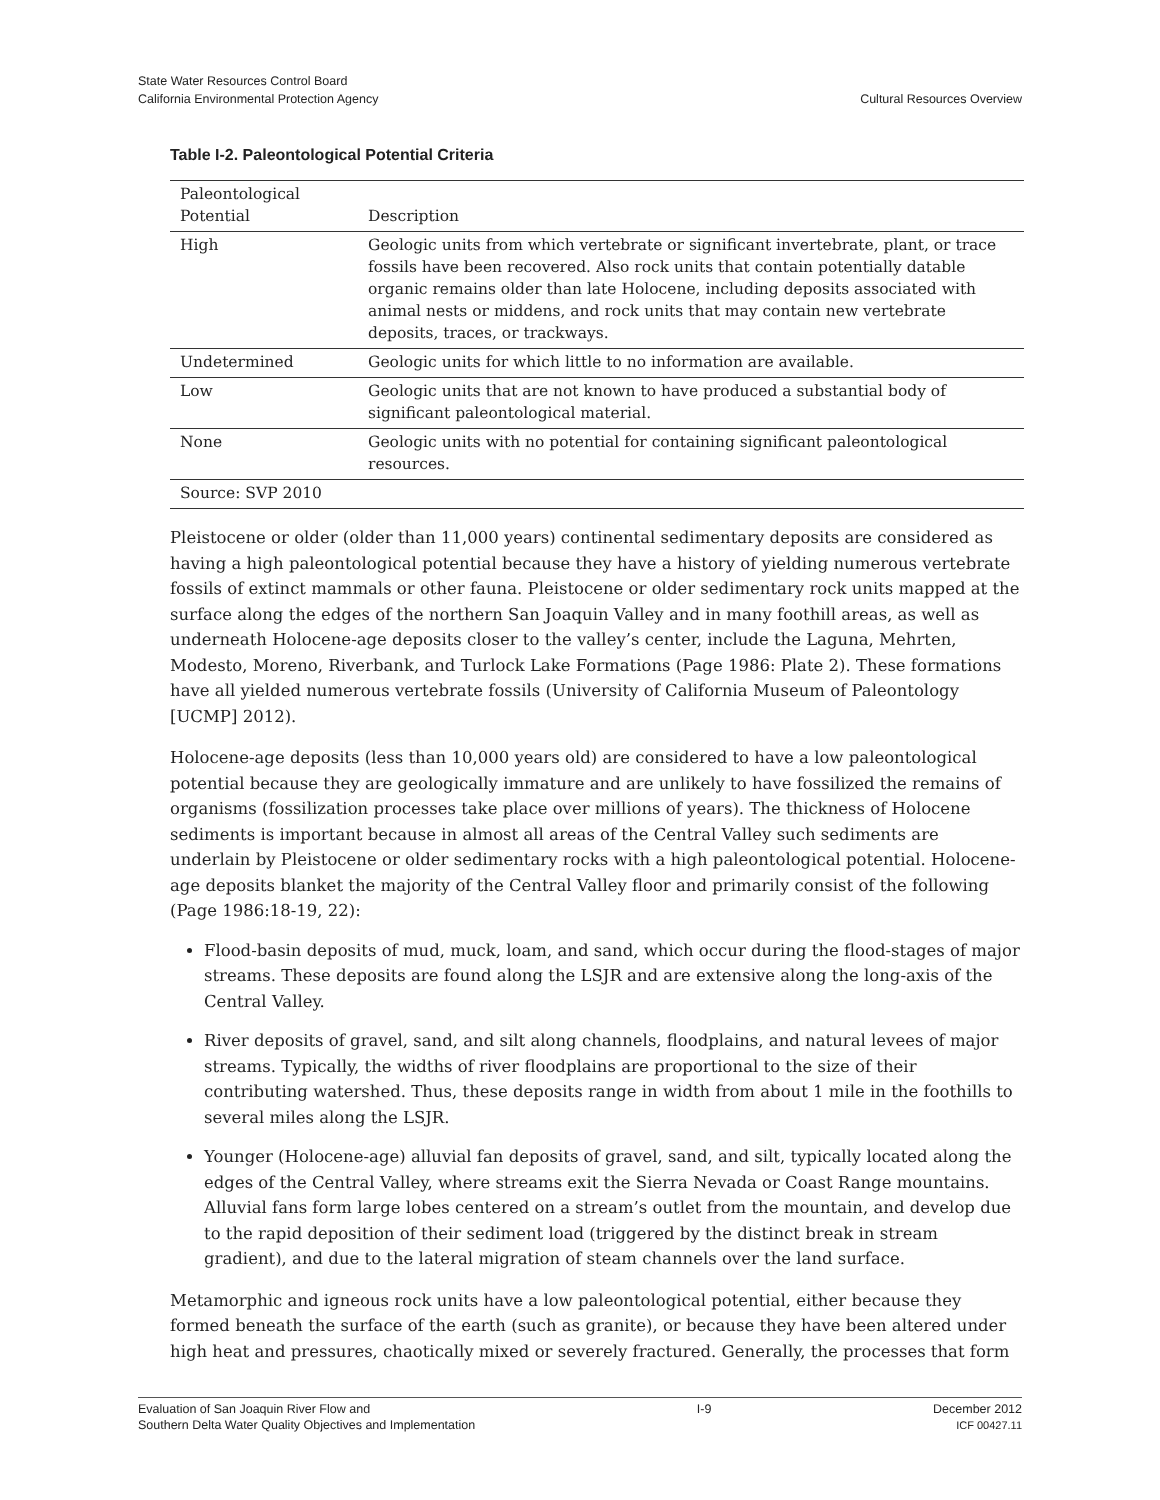State Water Resources Control Board
California Environmental Protection Agency
Cultural Resources Overview
Table I-2. Paleontological Potential Criteria
| Paleontological Potential | Description |
| --- | --- |
| High | Geologic units from which vertebrate or significant invertebrate, plant, or trace fossils have been recovered. Also rock units that contain potentially datable organic remains older than late Holocene, including deposits associated with animal nests or middens, and rock units that may contain new vertebrate deposits, traces, or trackways. |
| Undetermined | Geologic units for which little to no information are available. |
| Low | Geologic units that are not known to have produced a substantial body of significant paleontological material. |
| None | Geologic units with no potential for containing significant paleontological resources. |
| Source: SVP 2010 | |
Pleistocene or older (older than 11,000 years) continental sedimentary deposits are considered as having a high paleontological potential because they have a history of yielding numerous vertebrate fossils of extinct mammals or other fauna. Pleistocene or older sedimentary rock units mapped at the surface along the edges of the northern San Joaquin Valley and in many foothill areas, as well as underneath Holocene-age deposits closer to the valley’s center, include the Laguna, Mehrten, Modesto, Moreno, Riverbank, and Turlock Lake Formations (Page 1986: Plate 2). These formations have all yielded numerous vertebrate fossils (University of California Museum of Paleontology [UCMP] 2012).
Holocene-age deposits (less than 10,000 years old) are considered to have a low paleontological potential because they are geologically immature and are unlikely to have fossilized the remains of organisms (fossilization processes take place over millions of years). The thickness of Holocene sediments is important because in almost all areas of the Central Valley such sediments are underlain by Pleistocene or older sedimentary rocks with a high paleontological potential. Holocene-age deposits blanket the majority of the Central Valley floor and primarily consist of the following (Page 1986:18-19, 22):
Flood-basin deposits of mud, muck, loam, and sand, which occur during the flood-stages of major streams. These deposits are found along the LSJR and are extensive along the long-axis of the Central Valley.
River deposits of gravel, sand, and silt along channels, floodplains, and natural levees of major streams. Typically, the widths of river floodplains are proportional to the size of their contributing watershed. Thus, these deposits range in width from about 1 mile in the foothills to several miles along the LSJR.
Younger (Holocene-age) alluvial fan deposits of gravel, sand, and silt, typically located along the edges of the Central Valley, where streams exit the Sierra Nevada or Coast Range mountains. Alluvial fans form large lobes centered on a stream’s outlet from the mountain, and develop due to the rapid deposition of their sediment load (triggered by the distinct break in stream gradient), and due to the lateral migration of steam channels over the land surface.
Metamorphic and igneous rock units have a low paleontological potential, either because they formed beneath the surface of the earth (such as granite), or because they have been altered under high heat and pressures, chaotically mixed or severely fractured. Generally, the processes that form
Evaluation of San Joaquin River Flow and
Southern Delta Water Quality Objectives and Implementation
I-9 December 2012
ICF 00427.11